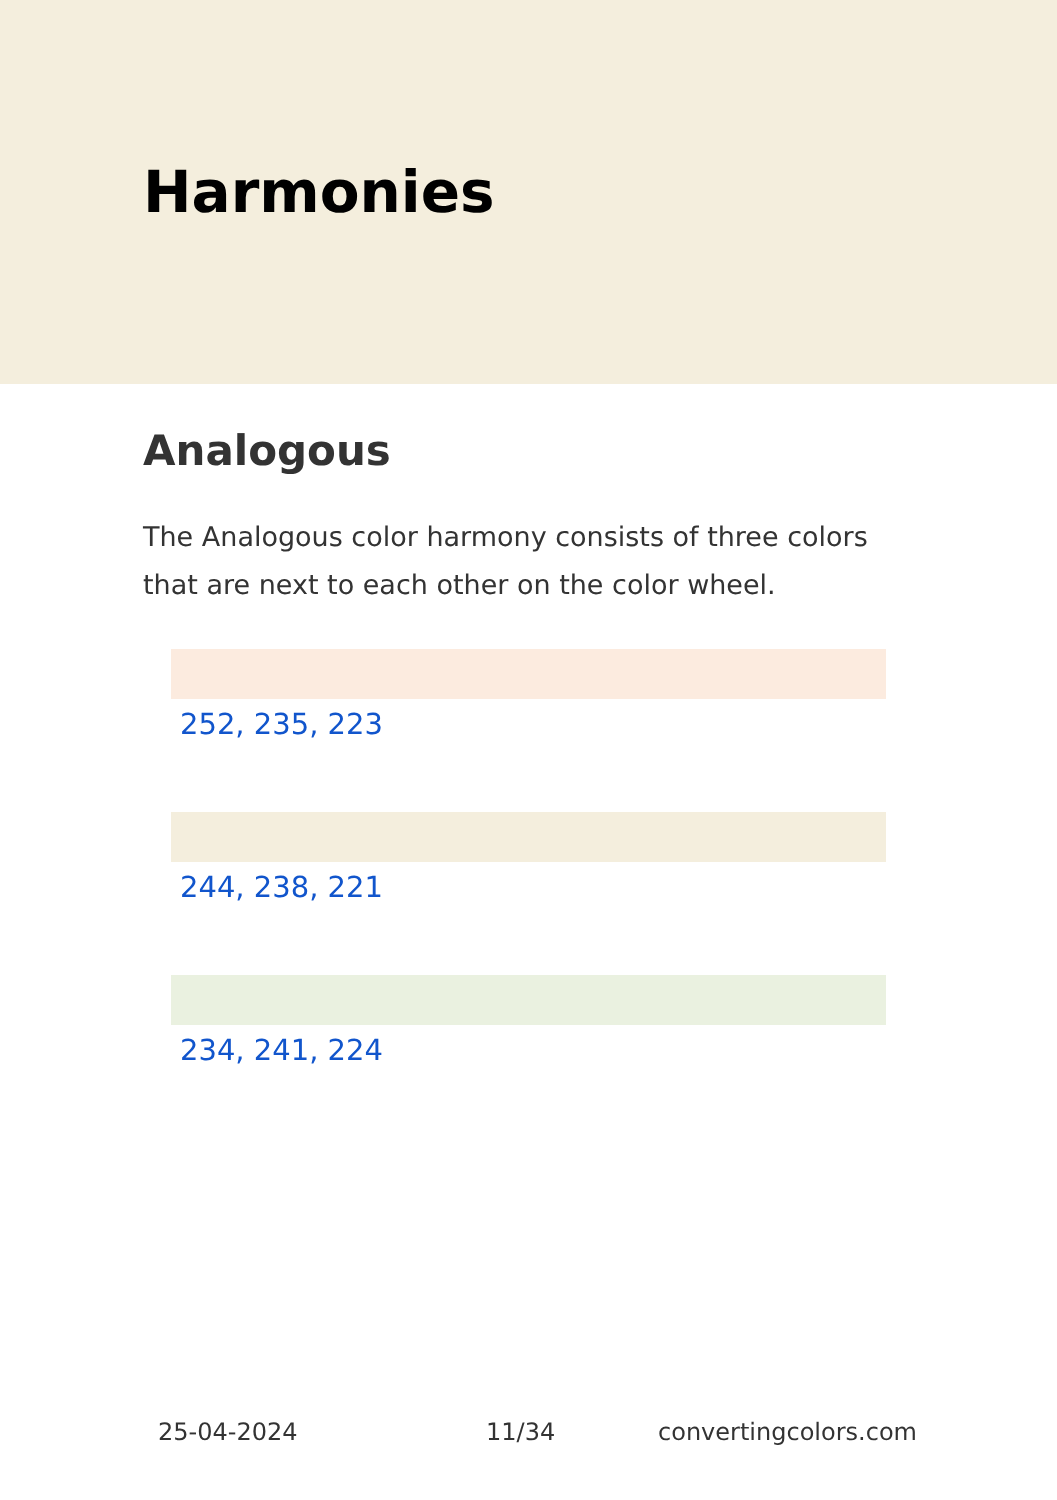Harmonies
Analogous
The Analogous color harmony consists of three colors that are next to each other on the color wheel.
252, 235, 223
244, 238, 221
234, 241, 224
25-04-2024 11/34 convertingcolors.com